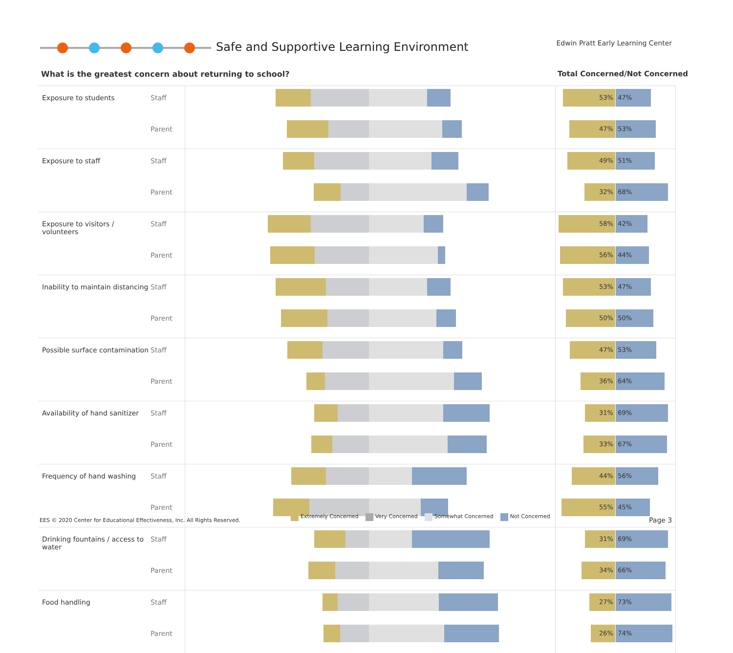Safe and Supportive Learning Environment
Edwin Pratt Early Learning Center
What is the greatest concern about returning to school?
Total Concerned/Not Concerned
| Exposure to students | Staff | | 53% 47% |
| | Parent | | 47% 53% |
| Exposure to staff | Staff | | 49% 51% |
| | Parent | | 32% 68% |
| Exposure to visitors / volunteers | Staff | | 58% 42% |
| | Parent | | 56% 44% |
| Inability to maintain distancing | Staff | | 53% 47% |
| | Parent | | 50% 50% |
| Possible surface contamination | Staff | | 47% 53% |
| | Parent | | 36% 64% |
| Availability of hand sanitizer | Staff | | 31% 69% |
| | Parent | | 33% 67% |
| Frequency of hand washing | Staff | | 44% 56% |
| | Parent | | 55% 45% |
| Drinking fountains / access to water | Staff | | 31% 69% |
| | Parent | | 34% 66% |
| Food handling | Staff | | 27% 73% |
| | Parent | | 26% 74% |
EES © 2020 Center for Educational Effectiveness, Inc. All Rights Reserved.
Extremely Concerned Very Concerned Somewhat Concerned Not Concerned
Page 3